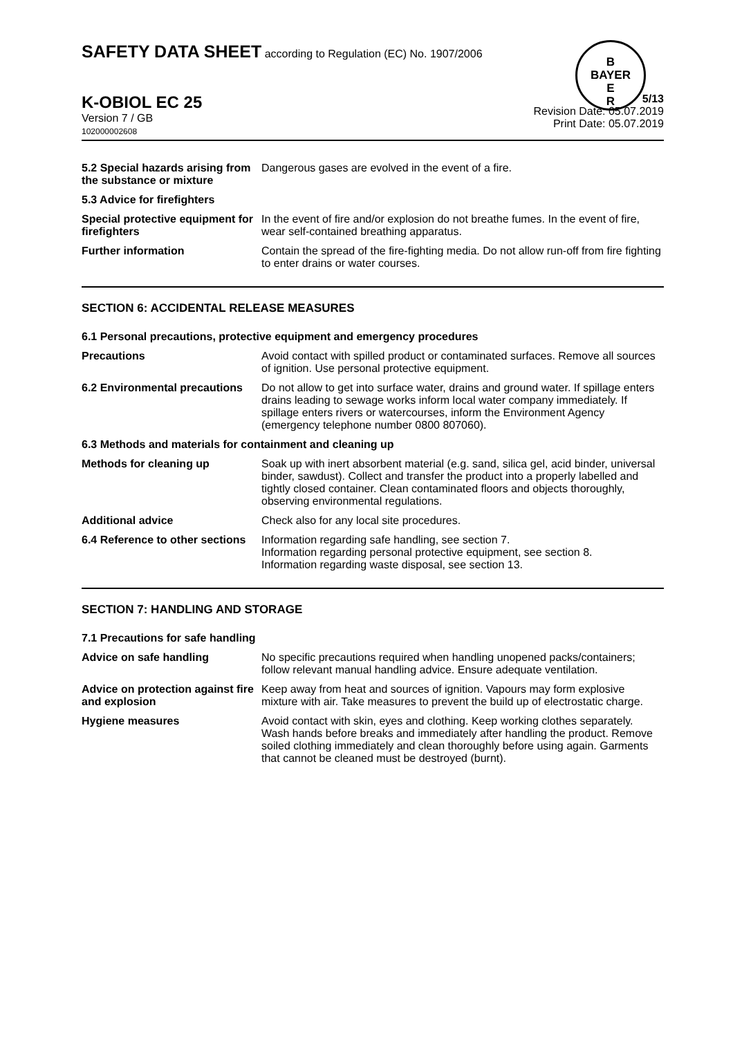SAFETY DATA SHEET according to Regulation (EC) No. 1907/2006
B
BAYER
E
R
K-OBIOL EC 25
Version 7 / GB
102000002608
5/13
Revision Date: 05.07.2019
Print Date: 05.07.2019
5.2 Special hazards arising from the substance or mixture
Dangerous gases are evolved in the event of a fire.
5.3 Advice for firefighters
Special protective equipment for firefighters
In the event of fire and/or explosion do not breathe fumes. In the event of fire, wear self-contained breathing apparatus.
Further information Contain the spread of the fire-fighting media. Do not allow run-off from fire fighting to enter drains or water courses.
SECTION 6: ACCIDENTAL RELEASE MEASURES
6.1 Personal precautions, protective equipment and emergency procedures
Precautions Avoid contact with spilled product or contaminated surfaces. Remove all sources of ignition. Use personal protective equipment.
6.2 Environmental precautions
Do not allow to get into surface water, drains and ground water. If spillage enters drains leading to sewage works inform local water company immediately. If spillage enters rivers or watercourses, inform the Environment Agency (emergency telephone number 0800 807060).
6.3 Methods and materials for containment and cleaning up
Methods for cleaning up Soak up with inert absorbent material (e.g. sand, silica gel, acid binder, universal binder, sawdust). Collect and transfer the product into a properly labelled and tightly closed container. Clean contaminated floors and objects thoroughly, observing environmental regulations.
Additional advice Check also for any local site procedures.
6.4 Reference to other sections
Information regarding safe handling, see section 7.
Information regarding personal protective equipment, see section 8.
Information regarding waste disposal, see section 13.
SECTION 7: HANDLING AND STORAGE
7.1 Precautions for safe handling
Advice on safe handling No specific precautions required when handling unopened packs/containers; follow relevant manual handling advice. Ensure adequate ventilation.
Advice on protection against fire and explosion
Keep away from heat and sources of ignition. Vapours may form explosive mixture with air. Take measures to prevent the build up of electrostatic charge.
Hygiene measures Avoid contact with skin, eyes and clothing. Keep working clothes separately. Wash hands before breaks and immediately after handling the product. Remove soiled clothing immediately and clean thoroughly before using again. Garments that cannot be cleaned must be destroyed (burnt).